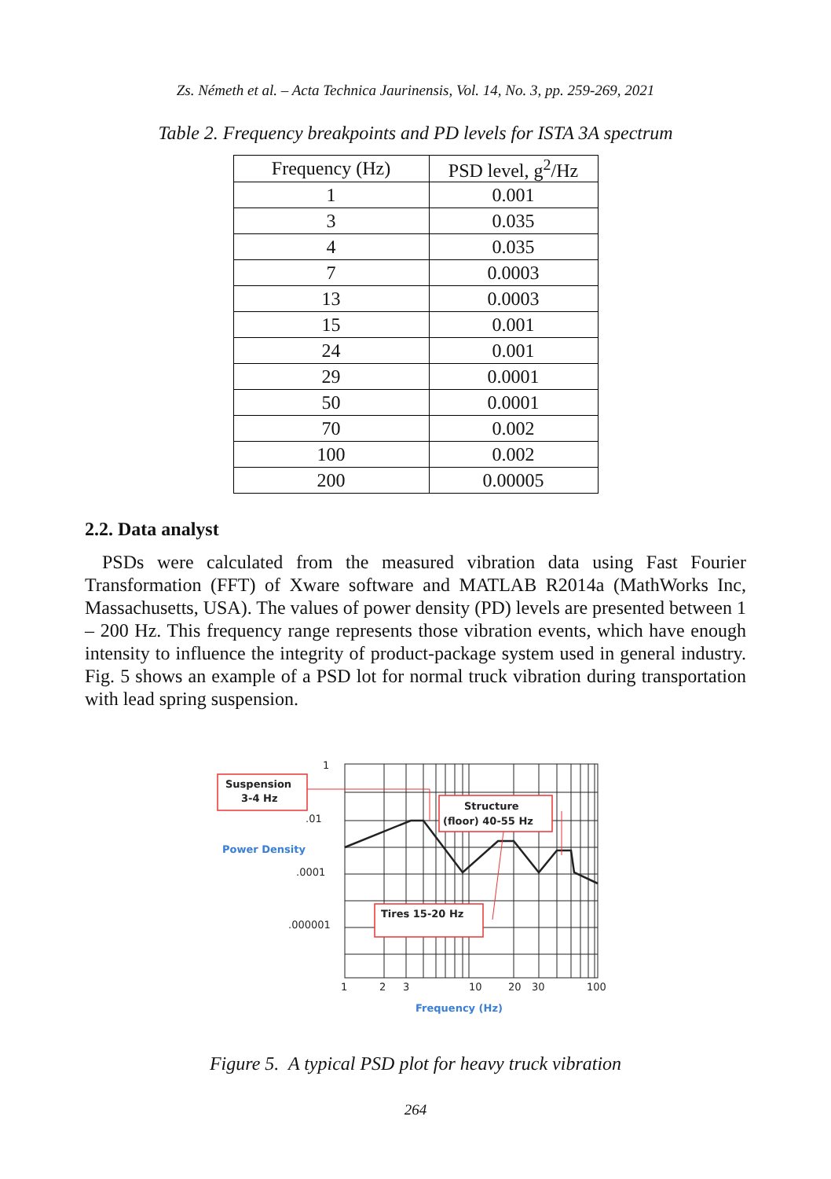Zs. Németh et al. – Acta Technica Jaurinensis, Vol. 14, No. 3, pp. 259-269, 2021
Table 2. Frequency breakpoints and PD levels for ISTA 3A spectrum
| Frequency (Hz) | PSD level, g<sup>2</sup>/Hz |
| --- | --- |
| 1 | 0.001 |
| 3 | 0.035 |
| 4 | 0.035 |
| 7 | 0.0003 |
| 13 | 0.0003 |
| 15 | 0.001 |
| 24 | 0.001 |
| 29 | 0.0001 |
| 50 | 0.0001 |
| 70 | 0.002 |
| 100 | 0.002 |
| 200 | 0.00005 |
2.2. Data analyst
PSDs were calculated from the measured vibration data using Fast Fourier Transformation (FFT) of Xware software and MATLAB R2014a (MathWorks Inc, Massachusetts, USA). The values of power density (PD) levels are presented between 1 – 200 Hz. This frequency range represents those vibration events, which have enough intensity to influence the integrity of product-package system used in general industry. Fig. 5 shows an example of a PSD lot for normal truck vibration during transportation with lead spring suspension.
1
.01
.0001
.000001
1
2
3
10
20
30
100
Power Density
Frequency (Hz)
Suspension
3-4 Hz
Structure
(floor) 40-55 Hz
Tires 15-20 Hz
Figure 5. A typical PSD plot for heavy truck vibration
264